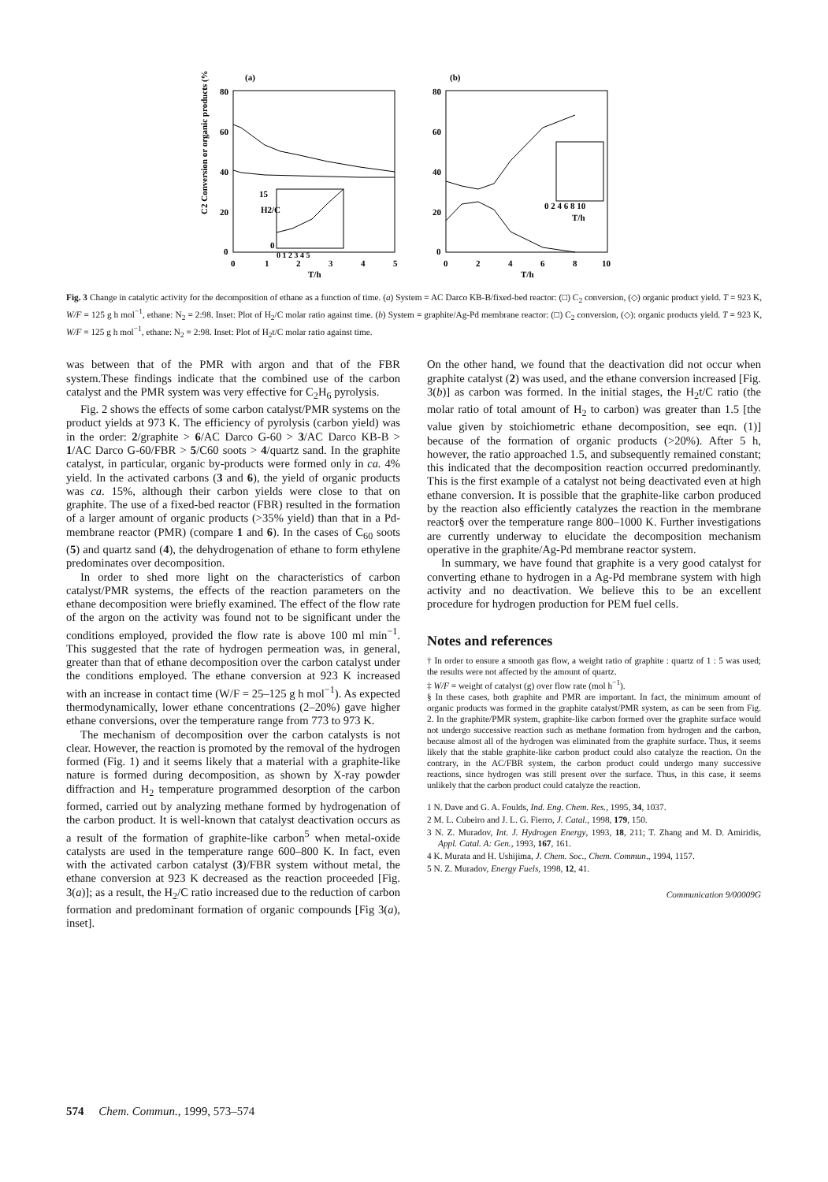(a)
80
60
40
20
0
0
1
2
3
4
5
T/h
C2 Conversion or organic products (%)
15
H2/C
0
0 1 2 3 4 5
(b)
80
60
40
20
0
0
2
4
6
8
10
T/h
0 2 4 6 8 10
T/h
Fig. 3 Change in catalytic activity for the decomposition of ethane as a function of time. (a) System = AC Darco KB-B/fixed-bed reactor: (□) C<sub>2</sub> conversion, (◇) organic product yield. T = 923 K, W/F = 125 g h mol<sup>−1</sup>, ethane: N<sub>2</sub> = 2:98. Inset: Plot of H<sub>2</sub>/C molar ratio against time. (b) System = graphite/Ag-Pd membrane reactor: (□) C<sub>2</sub> conversion, (◇): organic products yield. T = 923 K, W/F = 125 g h mol<sup>−1</sup>, ethane: N<sub>2</sub> = 2:98. Inset: Plot of H<sub>2</sub>t/C molar ratio against time.
was between that of the PMR with argon and that of the FBR system.These findings indicate that the combined use of the carbon catalyst and the PMR system was very effective for C<sub>2</sub>H<sub>6</sub> pyrolysis.
Fig. 2 shows the effects of some carbon catalyst/PMR systems on the product yields at 973 K. The efficiency of pyrolysis (carbon yield) was in the order: 2/graphite > 6/AC Darco G-60 > 3/AC Darco KB-B > 1/AC Darco G-60/FBR > 5/C60 soots > 4/quartz sand. In the graphite catalyst, in particular, organic by-products were formed only in ca. 4% yield. In the activated carbons (3 and 6), the yield of organic products was ca. 15%, although their carbon yields were close to that on graphite. The use of a fixed-bed reactor (FBR) resulted in the formation of a larger amount of organic products (>35% yield) than that in a Pd-membrane reactor (PMR) (compare 1 and 6). In the cases of C<sub>60</sub> soots (5) and quartz sand (4), the dehydrogenation of ethane to form ethylene predominates over decomposition.
In order to shed more light on the characteristics of carbon catalyst/PMR systems, the effects of the reaction parameters on the ethane decomposition were briefly examined. The effect of the flow rate of the argon on the activity was found not to be significant under the conditions employed, provided the flow rate is above 100 ml min<sup>−1</sup>. This suggested that the rate of hydrogen permeation was, in general, greater than that of ethane decomposition over the carbon catalyst under the conditions employed. The ethane conversion at 923 K increased with an increase in contact time (W/F = 25–125 g h mol<sup>−1</sup>). As expected thermodynamically, lower ethane concentrations (2–20%) gave higher ethane conversions, over the temperature range from 773 to 973 K.
The mechanism of decomposition over the carbon catalysts is not clear. However, the reaction is promoted by the removal of the hydrogen formed (Fig. 1) and it seems likely that a material with a graphite-like nature is formed during decomposition, as shown by X-ray powder diffraction and H<sub>2</sub> temperature programmed desorption of the carbon formed, carried out by analyzing methane formed by hydrogenation of the carbon product. It is well-known that catalyst deactivation occurs as a result of the formation of graphite-like carbon<sup>5</sup> when metal-oxide catalysts are used in the temperature range 600–800 K. In fact, even with the activated carbon catalyst (3)/FBR system without metal, the ethane conversion at 923 K decreased as the reaction proceeded [Fig. 3(a)]; as a result, the H<sub>2</sub>/C ratio increased due to the reduction of carbon formation and predominant formation of organic compounds [Fig 3(a), inset].
On the other hand, we found that the deactivation did not occur when graphite catalyst (2) was used, and the ethane conversion increased [Fig. 3(b)] as carbon was formed. In the initial stages, the H<sub>2</sub>t/C ratio (the molar ratio of total amount of H<sub>2</sub> to carbon) was greater than 1.5 [the value given by stoichiometric ethane decomposition, see eqn. (1)] because of the formation of organic products (>20%). After 5 h, however, the ratio approached 1.5, and subsequently remained constant; this indicated that the decomposition reaction occurred predominantly. This is the first example of a catalyst not being deactivated even at high ethane conversion. It is possible that the graphite-like carbon produced by the reaction also efficiently catalyzes the reaction in the membrane reactor§ over the temperature range 800–1000 K. Further investigations are currently underway to elucidate the decomposition mechanism operative in the graphite/Ag-Pd membrane reactor system.
In summary, we have found that graphite is a very good catalyst for converting ethane to hydrogen in a Ag-Pd membrane system with high activity and no deactivation. We believe this to be an excellent procedure for hydrogen production for PEM fuel cells.
Notes and references
† In order to ensure a smooth gas flow, a weight ratio of graphite : quartz of 1 : 5 was used; the results were not affected by the amount of quartz.
‡ W/F = weight of catalyst (g) over flow rate (mol h<sup>−1</sup>).
§ In these cases, both graphite and PMR are important. In fact, the minimum amount of organic products was formed in the graphite catalyst/PMR system, as can be seen from Fig. 2. In the graphite/PMR system, graphite-like carbon formed over the graphite surface would not undergo successive reaction such as methane formation from hydrogen and the carbon, because almost all of the hydrogen was eliminated from the graphite surface. Thus, it seems likely that the stable graphite-like carbon product could also catalyze the reaction. On the contrary, in the AC/FBR system, the carbon product could undergo many successive reactions, since hydrogen was still present over the surface. Thus, in this case, it seems unlikely that the carbon product could catalyze the reaction.
1 N. Dave and G. A. Foulds, Ind. Eng. Chem. Res., 1995, 34, 1037.
2 M. L. Cubeiro and J. L. G. Fierro, J. Catal., 1998, 179, 150.
3 N. Z. Muradov, Int. J. Hydrogen Energy, 1993, 18, 211; T. Zhang and M. D. Amiridis, Appl. Catal. A: Gen., 1993, 167, 161.
4 K. Murata and H. Ushijima, J. Chem. Soc., Chem. Commun., 1994, 1157.
5 N. Z. Muradov, Energy Fuels, 1998, 12, 41.
Communication 9/00009G
574 Chem. Commun., 1999, 573–574